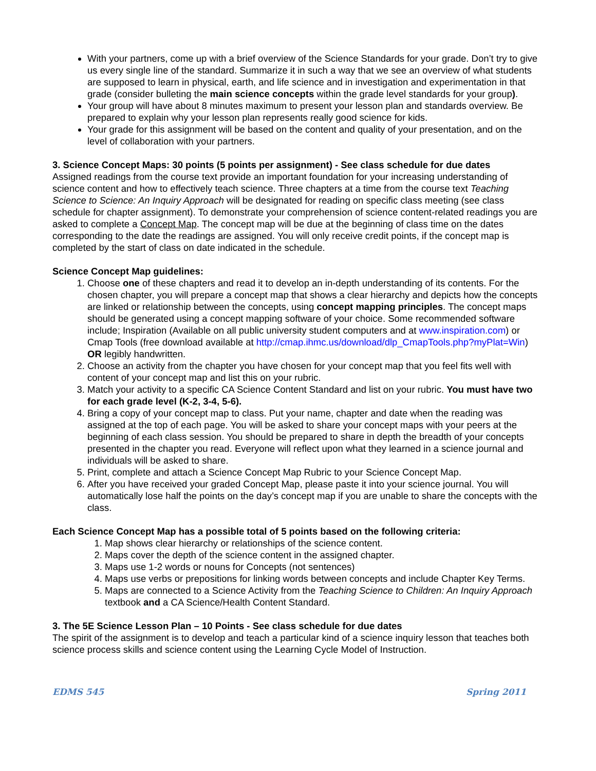With your partners, come up with a brief overview of the Science Standards for your grade. Don’t try to give us every single line of the standard. Summarize it in such a way that we see an overview of what students are supposed to learn in physical, earth, and life science and in investigation and experimentation in that grade (consider bulleting the main science concepts within the grade level standards for your group).
Your group will have about 8 minutes maximum to present your lesson plan and standards overview. Be prepared to explain why your lesson plan represents really good science for kids.
Your grade for this assignment will be based on the content and quality of your presentation, and on the level of collaboration with your partners.
3. Science Concept Maps: 30 points (5 points per assignment) - See class schedule for due dates
Assigned readings from the course text provide an important foundation for your increasing understanding of science content and how to effectively teach science. Three chapters at a time from the course text Teaching Science to Science: An Inquiry Approach will be designated for reading on specific class meeting (see class schedule for chapter assignment). To demonstrate your comprehension of science content-related readings you are asked to complete a Concept Map. The concept map will be due at the beginning of class time on the dates corresponding to the date the readings are assigned. You will only receive credit points, if the concept map is completed by the start of class on date indicated in the schedule.
Science Concept Map guidelines:
1. Choose one of these chapters and read it to develop an in-depth understanding of its contents. For the chosen chapter, you will prepare a concept map that shows a clear hierarchy and depicts how the concepts are linked or relationship between the concepts, using concept mapping principles. The concept maps should be generated using a concept mapping software of your choice. Some recommended software include; Inspiration (Available on all public university student computers and at www.inspiration.com) or Cmap Tools (free download available at http://cmap.ihmc.us/download/dlp_CmapTools.php?myPlat=Win) OR legibly handwritten.
2. Choose an activity from the chapter you have chosen for your concept map that you feel fits well with content of your concept map and list this on your rubric.
3. Match your activity to a specific CA Science Content Standard and list on your rubric. You must have two for each grade level (K-2, 3-4, 5-6).
4. Bring a copy of your concept map to class. Put your name, chapter and date when the reading was assigned at the top of each page. You will be asked to share your concept maps with your peers at the beginning of each class session. You should be prepared to share in depth the breadth of your concepts presented in the chapter you read. Everyone will reflect upon what they learned in a science journal and individuals will be asked to share.
5. Print, complete and attach a Science Concept Map Rubric to your Science Concept Map.
6. After you have received your graded Concept Map, please paste it into your science journal. You will automatically lose half the points on the day’s concept map if you are unable to share the concepts with the class.
Each Science Concept Map has a possible total of 5 points based on the following criteria:
1. Map shows clear hierarchy or relationships of the science content.
2. Maps cover the depth of the science content in the assigned chapter.
3. Maps use 1-2 words or nouns for Concepts (not sentences)
4. Maps use verbs or prepositions for linking words between concepts and include Chapter Key Terms.
5. Maps are connected to a Science Activity from the Teaching Science to Children: An Inquiry Approach textbook and a CA Science/Health Content Standard.
3. The 5E Science Lesson Plan – 10 Points - See class schedule for due dates
The spirit of the assignment is to develop and teach a particular kind of a science inquiry lesson that teaches both science process skills and science content using the Learning Cycle Model of Instruction.
EDMS 545 Spring 2011